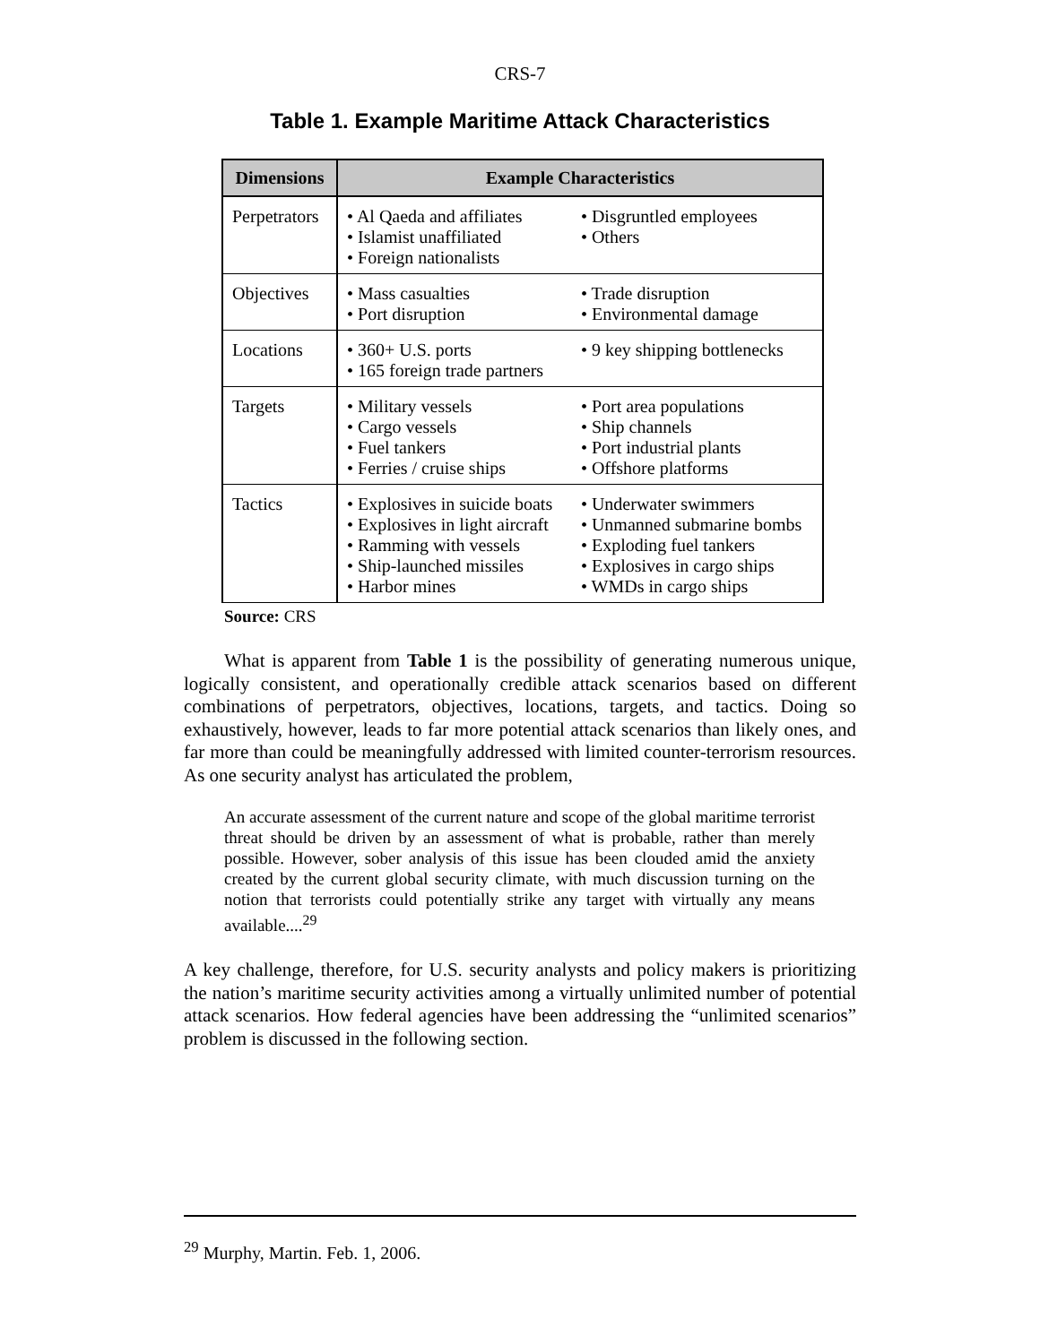CRS-7
Table 1. Example Maritime Attack Characteristics
| Dimensions | Example Characteristics | |
| --- | --- | --- |
| Perpetrators | • Al Qaeda and affiliates • Islamist unaffiliated • Foreign nationalists | • Disgruntled employees • Others |
| Objectives | • Mass casualties • Port disruption | • Trade disruption • Environmental damage |
| Locations | • 360+ U.S. ports • 165 foreign trade partners | • 9 key shipping bottlenecks |
| Targets | • Military vessels • Cargo vessels • Fuel tankers • Ferries / cruise ships | • Port area populations • Ship channels • Port industrial plants • Offshore platforms |
| Tactics | • Explosives in suicide boats • Explosives in light aircraft • Ramming with vessels • Ship-launched missiles • Harbor mines | • Underwater swimmers • Unmanned submarine bombs • Exploding fuel tankers • Explosives in cargo ships • WMDs in cargo ships |
Source: CRS
What is apparent from Table 1 is the possibility of generating numerous unique, logically consistent, and operationally credible attack scenarios based on different combinations of perpetrators, objectives, locations, targets, and tactics. Doing so exhaustively, however, leads to far more potential attack scenarios than likely ones, and far more than could be meaningfully addressed with limited counter-terrorism resources. As one security analyst has articulated the problem,
An accurate assessment of the current nature and scope of the global maritime terrorist threat should be driven by an assessment of what is probable, rather than merely possible. However, sober analysis of this issue has been clouded amid the anxiety created by the current global security climate, with much discussion turning on the notion that terrorists could potentially strike any target with virtually any means available....<sup>29</sup>
A key challenge, therefore, for U.S. security analysts and policy makers is prioritizing the nation’s maritime security activities among a virtually unlimited number of potential attack scenarios. How federal agencies have been addressing the “unlimited scenarios” problem is discussed in the following section.
<sup>29</sup> Murphy, Martin. Feb. 1, 2006.